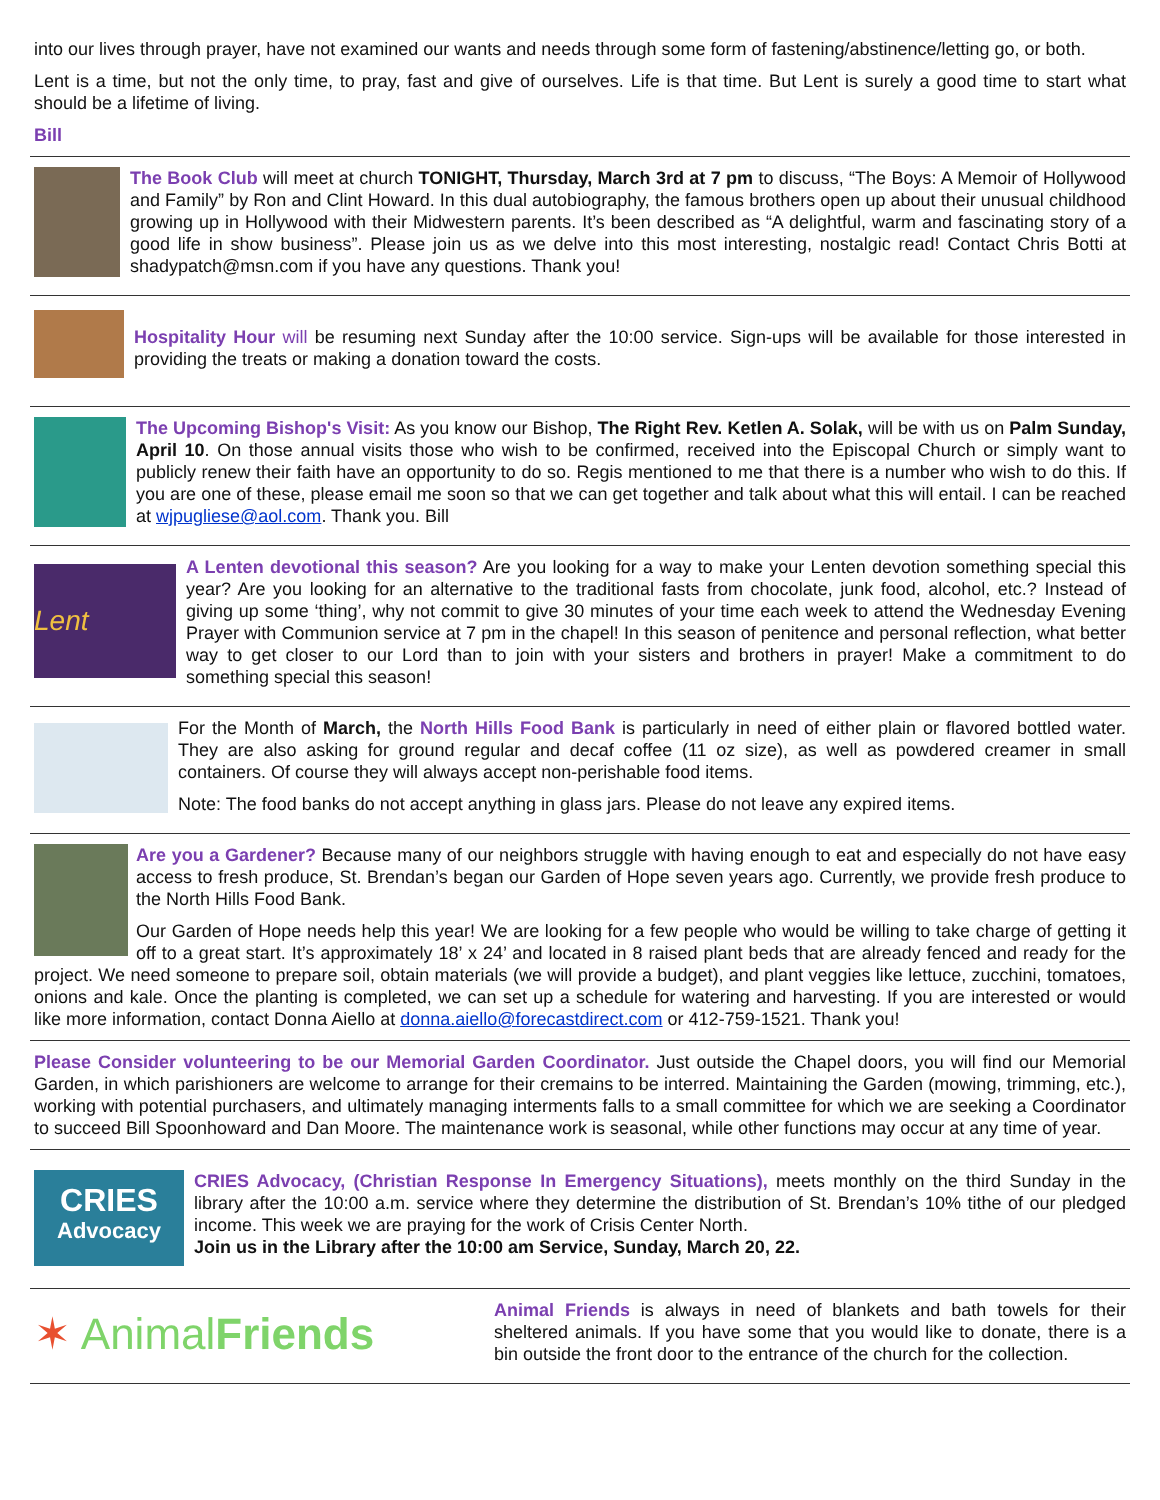into our lives through prayer, have not examined our wants and needs through some form of fastening/abstinence/letting go, or both.
Lent is a time, but not the only time, to pray, fast and give of ourselves. Life is that time. But Lent is surely a good time to start what should be a lifetime of living.
Bill
The Book Club will meet at church TONIGHT, Thursday, March 3rd at 7 pm to discuss, “The Boys: A Memoir of Hollywood and Family” by Ron and Clint Howard. In this dual autobiography, the famous brothers open up about their unusual childhood growing up in Hollywood with their Midwestern parents. It’s been described as “A delightful, warm and fascinating story of a good life in show business”. Please join us as we delve into this most interesting, nostalgic read! Contact Chris Botti at shadypatch@msn.com if you have any questions. Thank you!
Hospitality Hour will be resuming next Sunday after the 10:00 service. Sign-ups will be available for those interested in providing the treats or making a donation toward the costs.
The Upcoming Bishop's Visit: As you know our Bishop, The Right Rev. Ketlen A. Solak, will be with us on Palm Sunday, April 10. On those annual visits those who wish to be confirmed, received into the Episcopal Church or simply want to publicly renew their faith have an opportunity to do so. Regis mentioned to me that there is a number who wish to do this. If you are one of these, please email me soon so that we can get together and talk about what this will entail. I can be reached at wjpugliese@aol.com. Thank you. Bill
Lent
A Lenten devotional this season? Are you looking for a way to make your Lenten devotion something special this year? Are you looking for an alternative to the traditional fasts from chocolate, junk food, alcohol, etc.? Instead of giving up some ‘thing’, why not commit to give 30 minutes of your time each week to attend the Wednesday Evening Prayer with Communion service at 7 pm in the chapel! In this season of penitence and personal reflection, what better way to get closer to our Lord than to join with your sisters and brothers in prayer! Make a commitment to do something special this season!
For the Month of March, the North Hills Food Bank is particularly in need of either plain or flavored bottled water. They are also asking for ground regular and decaf coffee (11 oz size), as well as powdered creamer in small containers. Of course they will always accept non-perishable food items.
Note: The food banks do not accept anything in glass jars. Please do not leave any expired items.
Are you a Gardener? Because many of our neighbors struggle with having enough to eat and especially do not have easy access to fresh produce, St. Brendan’s began our Garden of Hope seven years ago. Currently, we provide fresh produce to the North Hills Food Bank.
Our Garden of Hope needs help this year! We are looking for a few people who would be willing to take charge of getting it off to a great start. It’s approximately 18’ x 24’ and located in 8 raised plant beds that are already fenced and ready for the project. We need someone to prepare soil, obtain materials (we will provide a budget), and plant veggies like lettuce, zucchini, tomatoes, onions and kale. Once the planting is completed, we can set up a schedule for watering and harvesting. If you are interested or would like more information, contact Donna Aiello at donna.aiello@forecastdirect.com or 412-759-1521. Thank you!
Please Consider volunteering to be our Memorial Garden Coordinator. Just outside the Chapel doors, you will find our Memorial Garden, in which parishioners are welcome to arrange for their cremains to be interred. Maintaining the Garden (mowing, trimming, etc.), working with potential purchasers, and ultimately managing interments falls to a small committee for which we are seeking a Coordinator to succeed Bill Spoonhoward and Dan Moore. The maintenance work is seasonal, while other functions may occur at any time of year.
CRIES
Advocacy
CRIES Advocacy, (Christian Response In Emergency Situations), meets monthly on the third Sunday in the library after the 10:00 a.m. service where they determine the distribution of St. Brendan’s 10% tithe of our pledged income. This week we are praying for the work of Crisis Center North.
Join us in the Library after the 10:00 am Service, Sunday, March 20, 22.
✶ AnimalFriends
Animal Friends is always in need of blankets and bath towels for their sheltered animals. If you have some that you would like to donate, there is a bin outside the front door to the entrance of the church for the collection.